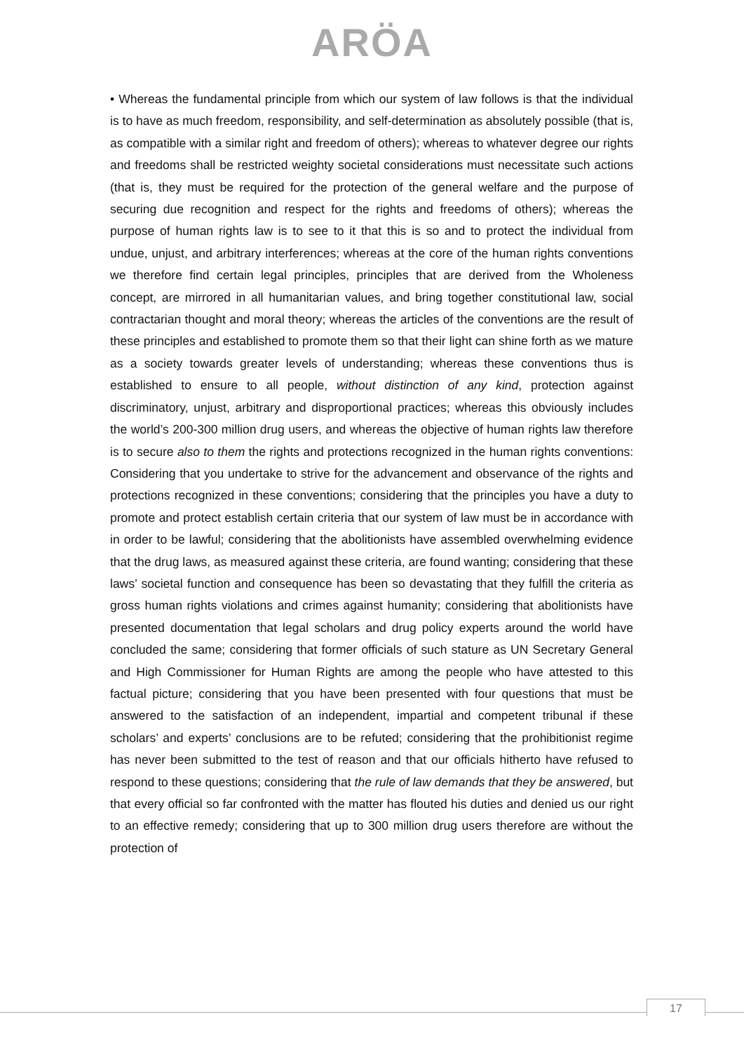ARÖA
• Whereas the fundamental principle from which our system of law follows is that the individual is to have as much freedom, responsibility, and self-determination as absolutely possible (that is, as compatible with a similar right and freedom of others); whereas to whatever degree our rights and freedoms shall be restricted weighty societal considerations must necessitate such actions (that is, they must be required for the protection of the general welfare and the purpose of securing due recognition and respect for the rights and freedoms of others); whereas the purpose of human rights law is to see to it that this is so and to protect the individual from undue, unjust, and arbitrary interferences; whereas at the core of the human rights conventions we therefore find certain legal principles, principles that are derived from the Wholeness concept, are mirrored in all humanitarian values, and bring together constitutional law, social contractarian thought and moral theory; whereas the articles of the conventions are the result of these principles and established to promote them so that their light can shine forth as we mature as a society towards greater levels of understanding; whereas these conventions thus is established to ensure to all people, without distinction of any kind, protection against discriminatory, unjust, arbitrary and disproportional practices; whereas this obviously includes the world’s 200-300 million drug users, and whereas the objective of human rights law therefore is to secure also to them the rights and protections recognized in the human rights conventions: Considering that you undertake to strive for the advancement and observance of the rights and protections recognized in these conventions; considering that the principles you have a duty to promote and protect establish certain criteria that our system of law must be in accordance with in order to be lawful; considering that the abolitionists have assembled overwhelming evidence that the drug laws, as measured against these criteria, are found wanting; considering that these laws’ societal function and consequence has been so devastating that they fulfill the criteria as gross human rights violations and crimes against humanity; considering that abolitionists have presented documentation that legal scholars and drug policy experts around the world have concluded the same; considering that former officials of such stature as UN Secretary General and High Commissioner for Human Rights are among the people who have attested to this factual picture; considering that you have been presented with four questions that must be answered to the satisfaction of an independent, impartial and competent tribunal if these scholars’ and experts’ conclusions are to be refuted; considering that the prohibitionist regime has never been submitted to the test of reason and that our officials hitherto have refused to respond to these questions; considering that the rule of law demands that they be answered, but that every official so far confronted with the matter has flouted his duties and denied us our right to an effective remedy; considering that up to 300 million drug users therefore are without the protection of
17